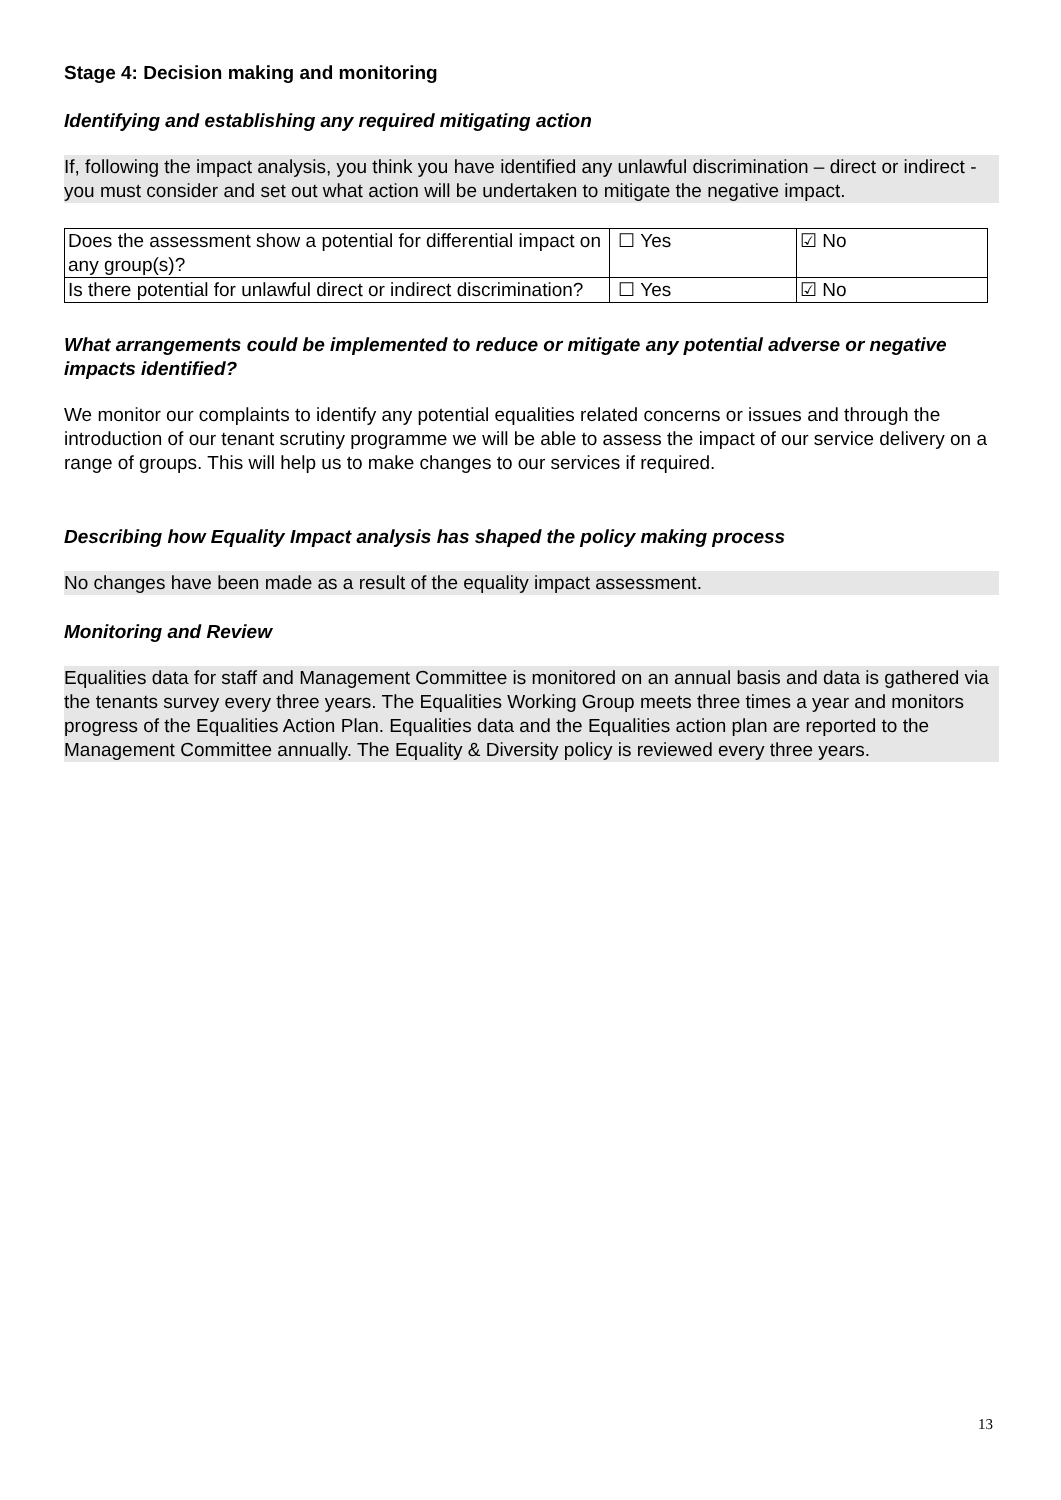Stage 4: Decision making and monitoring
Identifying and establishing any required mitigating action
If, following the impact analysis, you think you have identified any unlawful discrimination – direct or indirect - you must consider and set out what action will be undertaken to mitigate the negative impact.
| Does the assessment show a potential for differential impact on any group(s)? | ☐ Yes | ☑ No |
| Is there potential for unlawful direct or indirect discrimination? | ☐ Yes | ☑ No |
What arrangements could be implemented to reduce or mitigate any potential adverse or negative impacts identified?
We monitor our complaints to identify any potential equalities related concerns or issues and through the introduction of our tenant scrutiny programme we will be able to assess the impact of our service delivery on a range of groups. This will help us to make changes to our services if required.
Describing how Equality Impact analysis has shaped the policy making process
No changes have been made as a result of the equality impact assessment.
Monitoring and Review
Equalities data for staff and Management Committee is monitored on an annual basis and data is gathered via the tenants survey every three years. The Equalities Working Group meets three times a year and monitors progress of the Equalities Action Plan. Equalities data and the Equalities action plan are reported to the Management Committee annually. The Equality & Diversity policy is reviewed every three years.
13